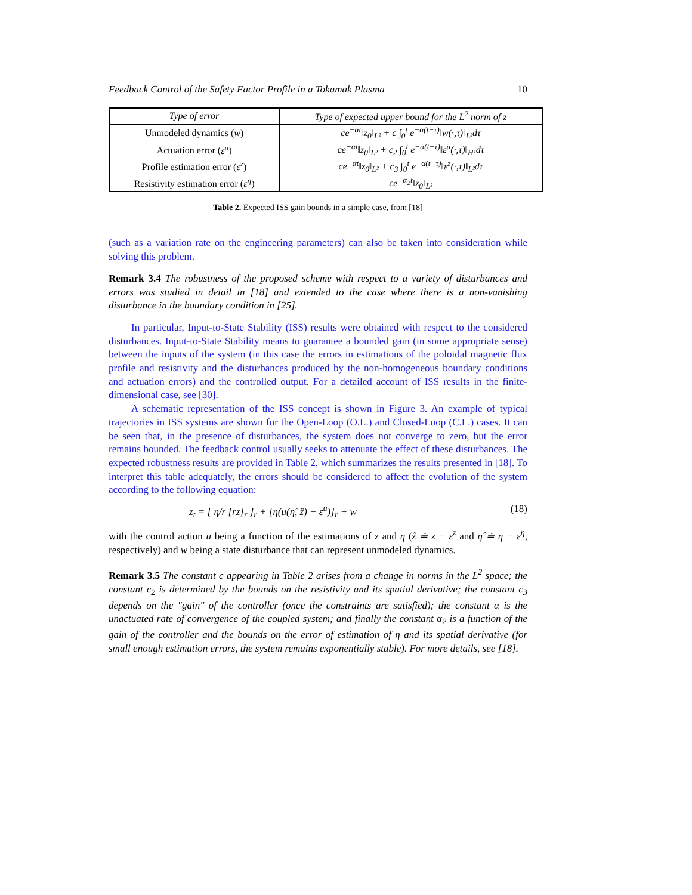Feedback Control of the Safety Factor Profile in a Tokamak Plasma 10
| Type of error | Type of expected upper bound for the L<sup>2</sup> norm of z |
| --- | --- |
| Unmodeled dynamics ( w ) | ce<sup>−αt</sup>‖z<sub>0</sub>‖<sub>L²</sub> + c ∫<sub>0</sub><sup>t</sup> e<sup>−α(t−τ)</sup>‖w(·,τ)‖<sub>L²</sub>dτ |
| Actuation error ( ε<sup>u</sup> ) | ce<sup>−αt</sup>‖z<sub>0</sub>‖<sub>L²</sub> + c<sub>2</sub> ∫<sub>0</sub><sup>t</sup> e<sup>−α(t−τ)</sup>‖ε<sup>u</sup>(·,τ)‖<sub>H¹</sub>dτ |
| Profile estimation error ( ε<sup>z</sup> ) | ce<sup>−αt</sup>‖z<sub>0</sub>‖<sub>L²</sub> + c<sub>3</sub> ∫<sub>0</sub><sup>t</sup> e<sup>−α(t−τ)</sup>‖ε<sup>z</sup>(·,τ)‖<sub>L²</sub>dτ |
| Resistivity estimation error ( ε<sup>η</sup> ) | ce<sup>−α<sub>2</sub>t</sup>‖z<sub>0</sub>‖<sub>L²</sub> |
Table 2. Expected ISS gain bounds in a simple case, from [18]
(such as a variation rate on the engineering parameters) can also be taken into consideration while solving this problem.
Remark 3.4 The robustness of the proposed scheme with respect to a variety of disturbances and errors was studied in detail in [18] and extended to the case where there is a non-vanishing disturbance in the boundary condition in [25].
In particular, Input-to-State Stability (ISS) results were obtained with respect to the considered disturbances. Input-to-State Stability means to guarantee a bounded gain (in some appropriate sense) between the inputs of the system (in this case the errors in estimations of the poloidal magnetic flux profile and resistivity and the disturbances produced by the non-homogeneous boundary conditions and actuation errors) and the controlled output. For a detailed account of ISS results in the finite-dimensional case, see [30].
A schematic representation of the ISS concept is shown in Figure 3. An example of typical trajectories in ISS systems are shown for the Open-Loop (O.L.) and Closed-Loop (C.L.) cases. It can be seen that, in the presence of disturbances, the system does not converge to zero, but the error remains bounded. The feedback control usually seeks to attenuate the effect of these disturbances. The expected robustness results are provided in Table 2, which summarizes the results presented in [18]. To interpret this table adequately, the errors should be considered to affect the evolution of the system according to the following equation:
z<sub>t</sub> = [ η/r [rz]<sub>r</sub> ]<sub>r</sub> + [η(u(η̂, ẑ) − ε<sup>u</sup>)]<sub>r</sub> + w (18)
with the control action u being a function of the estimations of z and η (ẑ ≐ z − ε<sup>z</sup> and η̂ ≐ η − ε<sup>η</sup>, respectively) and w being a state disturbance that can represent unmodeled dynamics.
Remark 3.5 The constant c appearing in Table 2 arises from a change in norms in the L<sup>2</sup> space; the constant c<sub>2</sub> is determined by the bounds on the resistivity and its spatial derivative; the constant c<sub>3</sub> depends on the "gain" of the controller (once the constraints are satisfied); the constant α is the unactuated rate of convergence of the coupled system; and finally the constant α<sub>2</sub> is a function of the gain of the controller and the bounds on the error of estimation of η and its spatial derivative (for small enough estimation errors, the system remains exponentially stable). For more details, see [18].